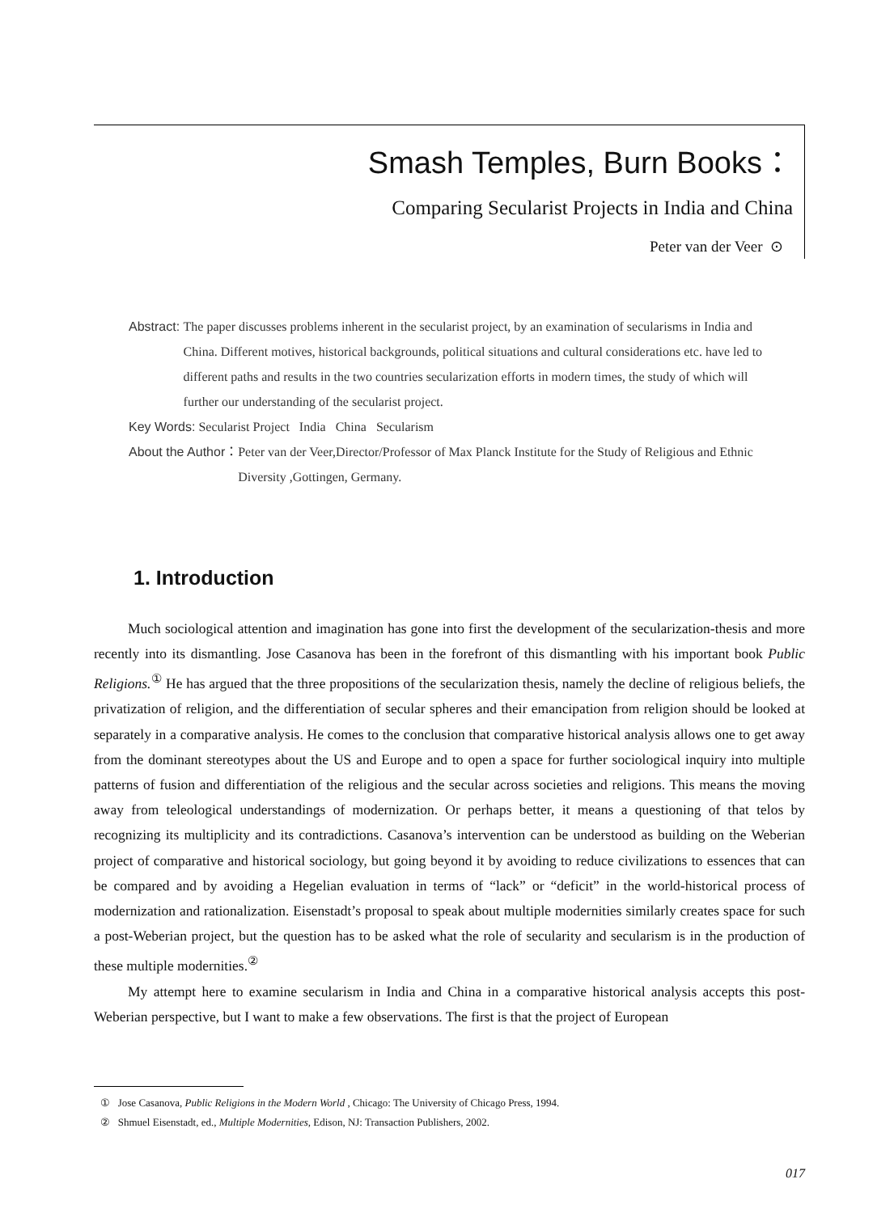Smash Temples, Burn Books：
Comparing Secularist Projects in India and China
Peter van der Veer ⊙
Abstract: The paper discusses problems inherent in the secularist project, by an examination of secularisms in India and China. Different motives, historical backgrounds, political situations and cultural considerations etc. have led to different paths and results in the two countries secularization efforts in modern times, the study of which will further our understanding of the secularist project.
Key Words: Secularist Project India China Secularism
About the Author： Peter van der Veer,Director/Professor of Max Planck Institute for the Study of Religious and Ethnic Diversity ,Gottingen, Germany.
1. Introduction
Much sociological attention and imagination has gone into first the development of the secularization-thesis and more recently into its dismantling. Jose Casanova has been in the forefront of this dismantling with his important book Public Religions.<sup>①</sup> He has argued that the three propositions of the secularization thesis, namely the decline of religious beliefs, the privatization of religion, and the differentiation of secular spheres and their emancipation from religion should be looked at separately in a comparative analysis. He comes to the conclusion that comparative historical analysis allows one to get away from the dominant stereotypes about the US and Europe and to open a space for further sociological inquiry into multiple patterns of fusion and differentiation of the religious and the secular across societies and religions. This means the moving away from teleological understandings of modernization. Or perhaps better, it means a questioning of that telos by recognizing its multiplicity and its contradictions. Casanova’s intervention can be understood as building on the Weberian project of comparative and historical sociology, but going beyond it by avoiding to reduce civilizations to essences that can be compared and by avoiding a Hegelian evaluation in terms of “lack” or “deficit” in the world-historical process of modernization and rationalization. Eisenstadt’s proposal to speak about multiple modernities similarly creates space for such a post-Weberian project, but the question has to be asked what the role of secularity and secularism is in the production of these multiple modernities.<sup>②</sup>
My attempt here to examine secularism in India and China in a comparative historical analysis accepts this post-Weberian perspective, but I want to make a few observations. The first is that the project of European
① Jose Casanova, Public Religions in the Modern World , Chicago: The University of Chicago Press, 1994.
② Shmuel Eisenstadt, ed., Multiple Modernities, Edison, NJ: Transaction Publishers, 2002.
017